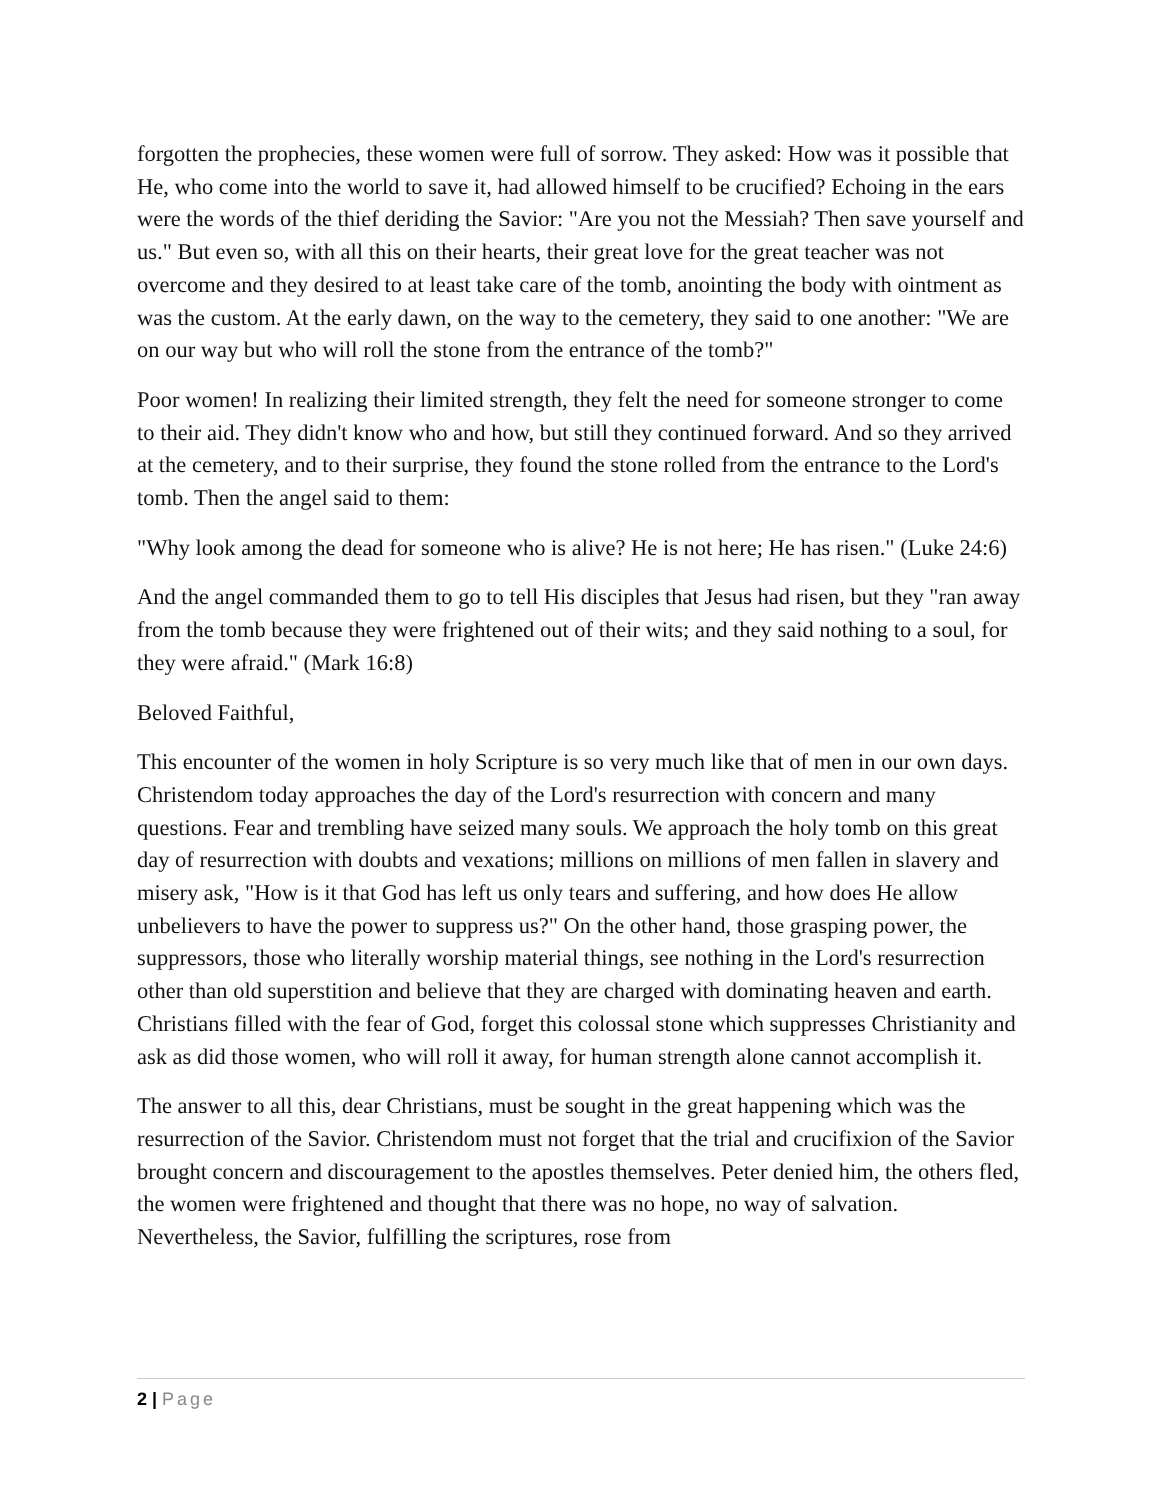forgotten the prophecies, these women were full of sorrow. They asked: How was it possible that He, who come into the world to save it, had allowed himself to be crucified? Echoing in the ears were the words of the thief deriding the Savior: "Are you not the Messiah? Then save yourself and us." But even so, with all this on their hearts, their great love for the great teacher was not overcome and they desired to at least take care of the tomb, anointing the body with ointment as was the custom. At the early dawn, on the way to the cemetery, they said to one another: "We are on our way but who will roll the stone from the entrance of the tomb?"
Poor women! In realizing their limited strength, they felt the need for someone stronger to come to their aid. They didn't know who and how, but still they continued forward. And so they arrived at the cemetery, and to their surprise, they found the stone rolled from the entrance to the Lord's tomb. Then the angel said to them:
"Why look among the dead for someone who is alive? He is not here; He has risen." (Luke 24:6)
And the angel commanded them to go to tell His disciples that Jesus had risen, but they "ran away from the tomb because they were frightened out of their wits; and they said nothing to a soul, for they were afraid." (Mark 16:8)
Beloved Faithful,
This encounter of the women in holy Scripture is so very much like that of men in our own days. Christendom today approaches the day of the Lord's resurrection with concern and many questions. Fear and trembling have seized many souls. We approach the holy tomb on this great day of resurrection with doubts and vexations; millions on millions of men fallen in slavery and misery ask, "How is it that God has left us only tears and suffering, and how does He allow unbelievers to have the power to suppress us?" On the other hand, those grasping power, the suppressors, those who literally worship material things, see nothing in the Lord's resurrection other than old superstition and believe that they are charged with dominating heaven and earth. Christians filled with the fear of God, forget this colossal stone which suppresses Christianity and ask as did those women, who will roll it away, for human strength alone cannot accomplish it.
The answer to all this, dear Christians, must be sought in the great happening which was the resurrection of the Savior. Christendom must not forget that the trial and crucifixion of the Savior brought concern and discouragement to the apostles themselves. Peter denied him, the others fled, the women were frightened and thought that there was no hope, no way of salvation. Nevertheless, the Savior, fulfilling the scriptures, rose from
2 | Page